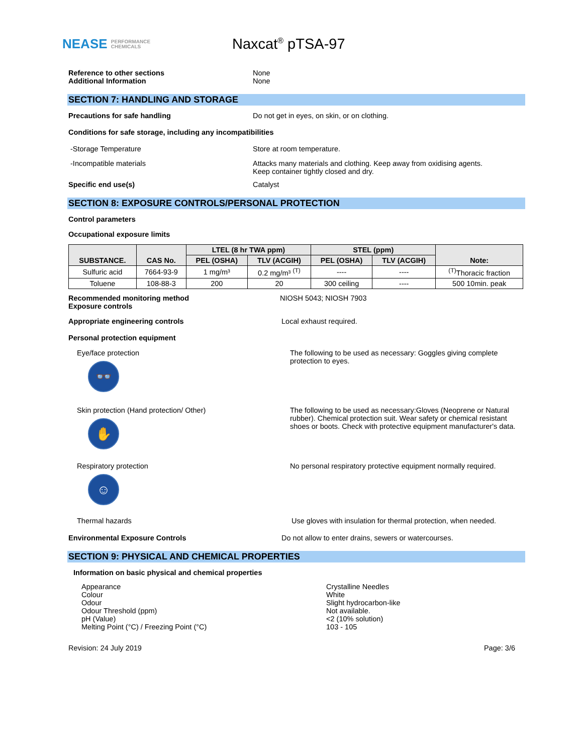NEASE PERFORMANCE
CHEMICALS
Naxcat<sup>®</sup> pTSA-97
Reference to other sections None
Additional Information None
SECTION 7: HANDLING AND STORAGE
Precautions for safe handling Do not get in eyes, on skin, or on clothing.
Conditions for safe storage, including any incompatibilities
-Storage Temperature Store at room temperature.
-Incompatible materials Attacks many materials and clothing. Keep away from oxidising agents.
Keep container tightly closed and dry.
Specific end use(s) Catalyst
SECTION 8: EXPOSURE CONTROLS/PERSONAL PROTECTION
Control parameters
Occupational exposure limits
| SUBSTANCE. | CAS No. | LTEL (8 hr TWA ppm) | | STEL (ppm) | | Note: |
| --- | --- | --- | --- | --- | --- | --- |
| | | PEL (OSHA) | TLV (ACGIH) | PEL (OSHA) | TLV (ACGIH) | |
| Sulfuric acid | 7664-93-9 | 1 mg/m³ | 0.2 mg/m³ <sup>(T)</sup> | ---- | ---- | <sup>(T)</sup>Thoracic fraction |
| Toluene | 108-88-3 | 200 | 20 | 300 ceiling | ---- | 500 10min. peak |
Recommended monitoring method
Exposure controls
NIOSH 5043; NIOSH 7903
Appropriate engineering controls Local exhaust required.
Personal protection equipment
Eye/face protection
👓
The following to be used as necessary: Goggles giving complete
protection to eyes.
Skin protection (Hand protection/ Other)
✋
The following to be used as necessary:Gloves (Neoprene or Natural
rubber). Chemical protection suit. Wear safety or chemical resistant
shoes or boots. Check with protective equipment manufacturer's data.
Respiratory protection
☺
No personal respiratory protective equipment normally required.
Thermal hazards Use gloves with insulation for thermal protection, when needed.
Environmental Exposure Controls Do not allow to enter drains, sewers or watercourses.
SECTION 9: PHYSICAL AND CHEMICAL PROPERTIES
Information on basic physical and chemical properties
Appearance
Colour
Odour
Odour Threshold (ppm)
pH (Value)
Melting Point (°C) / Freezing Point (°C)
Crystalline Needles
White
Slight hydrocarbon-like
Not available.
<2 (10% solution)
103 - 105
Revision: 24 July 2019 Page: 3/6